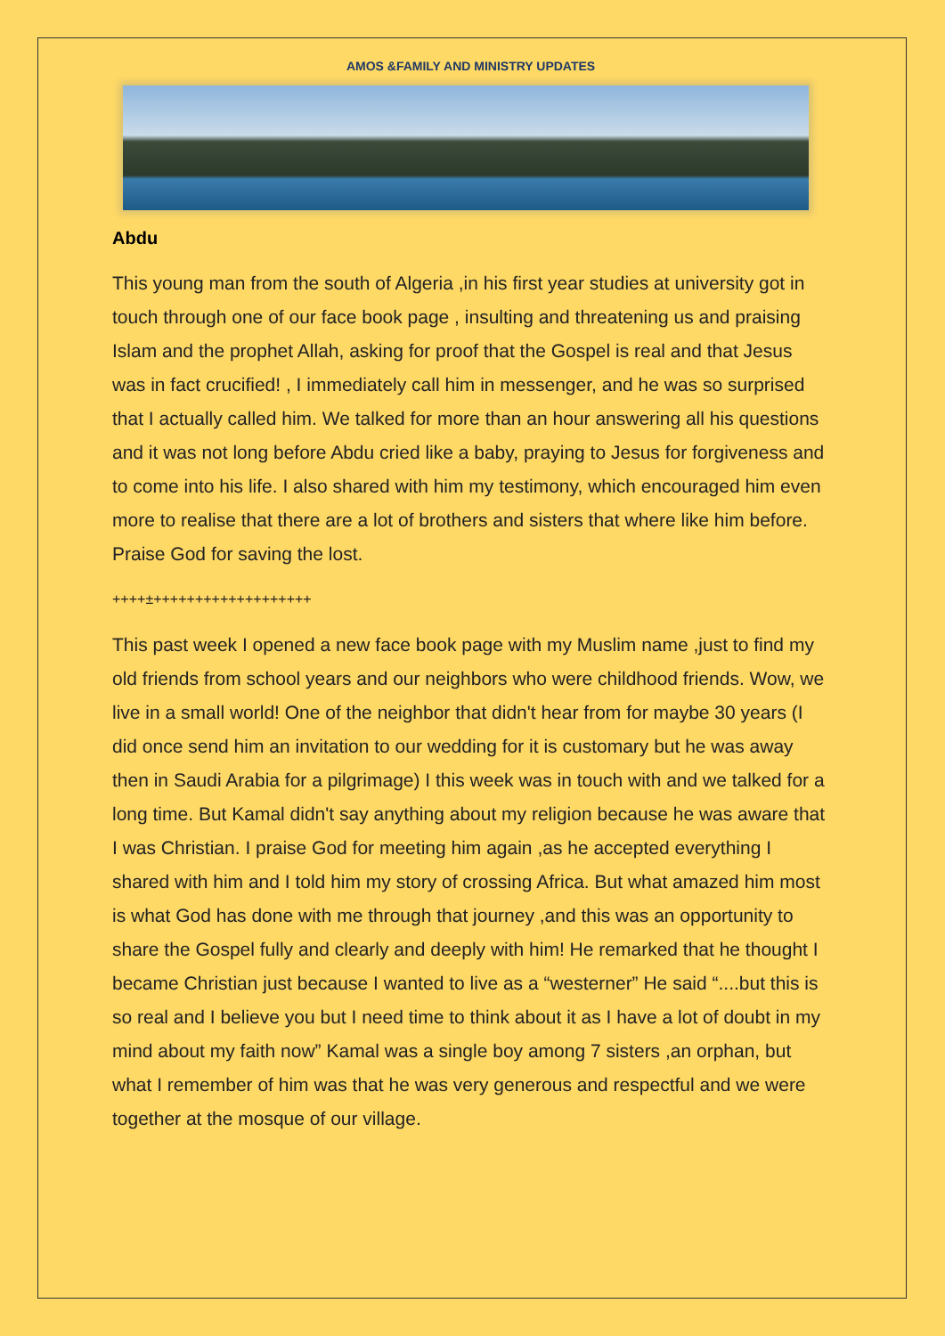AMOS &FAMILY AND MINISTRY UPDATES
Abdu
This young man from the south of Algeria ,in his first year studies at university got in touch through one of our face book page , insulting and threatening us and praising Islam and the prophet Allah, asking for proof that the Gospel is real and that Jesus was in fact crucified! , I immediately call him in messenger, and he was so surprised that I actually called him. We talked for more than an hour answering all his questions and it was not long before Abdu cried like a baby, praying to Jesus for forgiveness and to come into his life. I also shared with him my testimony, which encouraged him even more to realise that there are a lot of brothers and sisters that where like him before. Praise God for saving the lost.
++++±+++++++++++++++++++
This past week I opened a new face book page with my Muslim name ,just to find my old friends from school years and our neighbors who were childhood friends. Wow, we live in a small world! One of the neighbor that didn't hear from for maybe 30 years (I did once send him an invitation to our wedding for it is customary but he was away then in Saudi Arabia for a pilgrimage) I this week was in touch with and we talked for a long time. But Kamal didn't say anything about my religion because he was aware that I was Christian. I praise God for meeting him again ,as he accepted everything I shared with him and I told him my story of crossing Africa. But what amazed him most is what God has done with me through that journey ,and this was an opportunity to share the Gospel fully and clearly and deeply with him! He remarked that he thought I became Christian just because I wanted to live as a “westerner” He said “....but this is so real and I believe you but I need time to think about it as I have a lot of doubt in my mind about my faith now” Kamal was a single boy among 7 sisters ,an orphan, but what I remember of him was that he was very generous and respectful and we were together at the mosque of our village.